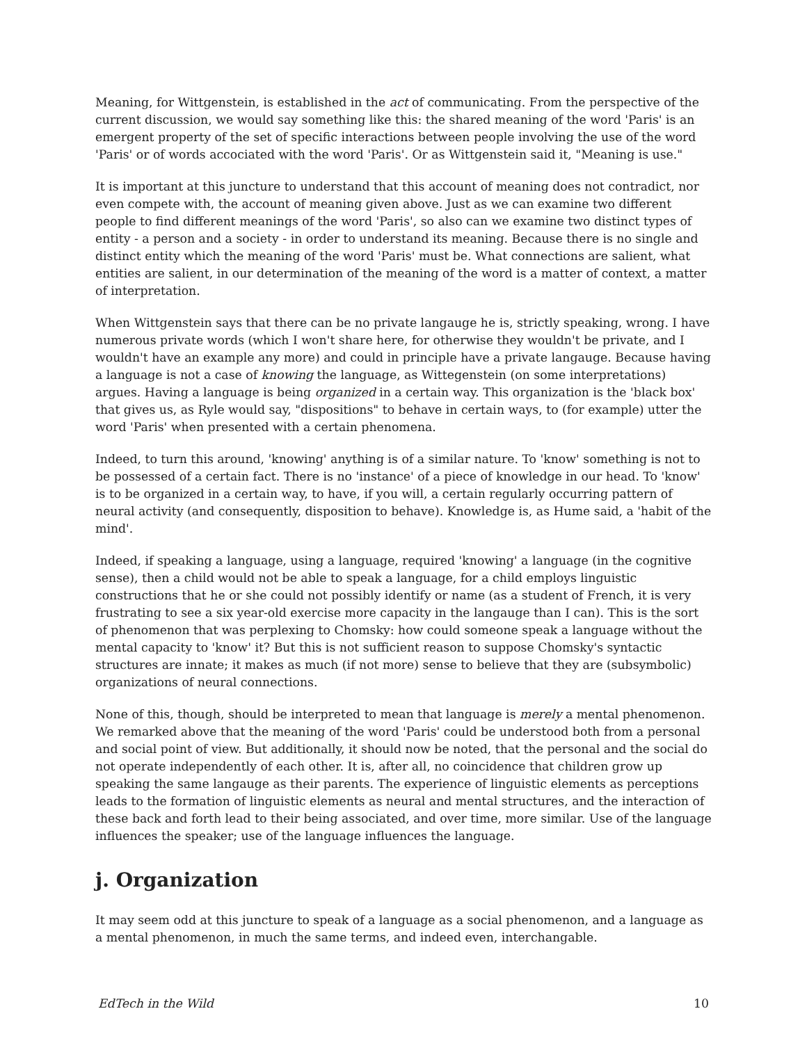Meaning, for Wittgenstein, is established in the act of communicating. From the perspective of the current discussion, we would say something like this: the shared meaning of the word 'Paris' is an emergent property of the set of specific interactions between people involving the use of the word 'Paris' or of words accociated with the word 'Paris'. Or as Wittgenstein said it, "Meaning is use."
It is important at this juncture to understand that this account of meaning does not contradict, nor even compete with, the account of meaning given above. Just as we can examine two different people to find different meanings of the word 'Paris', so also can we examine two distinct types of entity - a person and a society - in order to understand its meaning. Because there is no single and distinct entity which the meaning of the word 'Paris' must be. What connections are salient, what entities are salient, in our determination of the meaning of the word is a matter of context, a matter of interpretation.
When Wittgenstein says that there can be no private langauge he is, strictly speaking, wrong. I have numerous private words (which I won't share here, for otherwise they wouldn't be private, and I wouldn't have an example any more) and could in principle have a private langauge. Because having a language is not a case of knowing the language, as Wittegenstein (on some interpretations) argues. Having a language is being organized in a certain way. This organization is the 'black box' that gives us, as Ryle would say, "dispositions" to behave in certain ways, to (for example) utter the word 'Paris' when presented with a certain phenomena.
Indeed, to turn this around, 'knowing' anything is of a similar nature. To 'know' something is not to be possessed of a certain fact. There is no 'instance' of a piece of knowledge in our head. To 'know' is to be organized in a certain way, to have, if you will, a certain regularly occurring pattern of neural activity (and consequently, disposition to behave). Knowledge is, as Hume said, a 'habit of the mind'.
Indeed, if speaking a language, using a language, required 'knowing' a language (in the cognitive sense), then a child would not be able to speak a language, for a child employs linguistic constructions that he or she could not possibly identify or name (as a student of French, it is very frustrating to see a six year-old exercise more capacity in the langauge than I can). This is the sort of phenomenon that was perplexing to Chomsky: how could someone speak a language without the mental capacity to 'know' it? But this is not sufficient reason to suppose Chomsky's syntactic structures are innate; it makes as much (if not more) sense to believe that they are (subsymbolic) organizations of neural connections.
None of this, though, should be interpreted to mean that language is merely a mental phenomenon. We remarked above that the meaning of the word 'Paris' could be understood both from a personal and social point of view. But additionally, it should now be noted, that the personal and the social do not operate independently of each other. It is, after all, no coincidence that children grow up speaking the same langauge as their parents. The experience of linguistic elements as perceptions leads to the formation of linguistic elements as neural and mental structures, and the interaction of these back and forth lead to their being associated, and over time, more similar. Use of the language influences the speaker; use of the language influences the language.
j. Organization
It may seem odd at this juncture to speak of a language as a social phenomenon, and a language as a mental phenomenon, in much the same terms, and indeed even, interchangable.
EdTech in the Wild 10